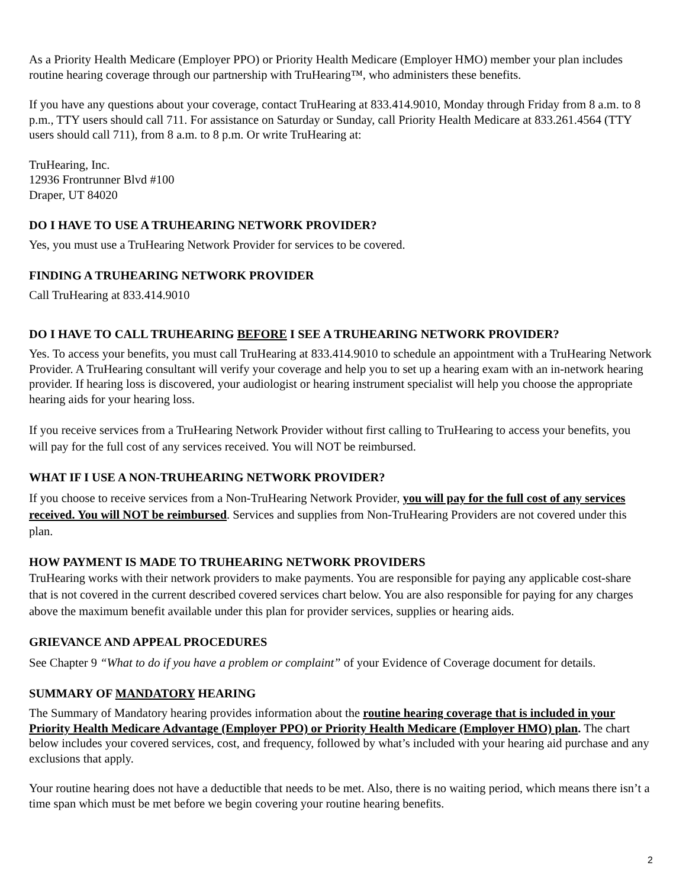As a Priority Health Medicare (Employer PPO) or Priority Health Medicare (Employer HMO) member your plan includes routine hearing coverage through our partnership with TruHearing™, who administers these benefits.
If you have any questions about your coverage, contact TruHearing at 833.414.9010, Monday through Friday from 8 a.m. to 8 p.m., TTY users should call 711. For assistance on Saturday or Sunday, call Priority Health Medicare at 833.261.4564 (TTY users should call 711), from 8 a.m. to 8 p.m. Or write TruHearing at:
TruHearing, Inc.
12936 Frontrunner Blvd #100
Draper, UT 84020
DO I HAVE TO USE A TRUHEARING NETWORK PROVIDER?
Yes, you must use a TruHearing Network Provider for services to be covered.
FINDING A TRUHEARING NETWORK PROVIDER
Call TruHearing at 833.414.9010
DO I HAVE TO CALL TRUHEARING BEFORE I SEE A TRUHEARING NETWORK PROVIDER?
Yes. To access your benefits, you must call TruHearing at 833.414.9010 to schedule an appointment with a TruHearing Network Provider. A TruHearing consultant will verify your coverage and help you to set up a hearing exam with an in-network hearing provider. If hearing loss is discovered, your audiologist or hearing instrument specialist will help you choose the appropriate hearing aids for your hearing loss.
If you receive services from a TruHearing Network Provider without first calling to TruHearing to access your benefits, you will pay for the full cost of any services received. You will NOT be reimbursed.
WHAT IF I USE A NON-TRUHEARING NETWORK PROVIDER?
If you choose to receive services from a Non-TruHearing Network Provider, you will pay for the full cost of any services received. You will NOT be reimbursed. Services and supplies from Non-TruHearing Providers are not covered under this plan.
HOW PAYMENT IS MADE TO TRUHEARING NETWORK PROVIDERS
TruHearing works with their network providers to make payments. You are responsible for paying any applicable cost-share that is not covered in the current described covered services chart below. You are also responsible for paying for any charges above the maximum benefit available under this plan for provider services, supplies or hearing aids.
GRIEVANCE AND APPEAL PROCEDURES
See Chapter 9 “What to do if you have a problem or complaint” of your Evidence of Coverage document for details.
SUMMARY OF MANDATORY HEARING
The Summary of Mandatory hearing provides information about the routine hearing coverage that is included in your Priority Health Medicare Advantage (Employer PPO) or Priority Health Medicare (Employer HMO) plan. The chart below includes your covered services, cost, and frequency, followed by what’s included with your hearing aid purchase and any exclusions that apply.
Your routine hearing does not have a deductible that needs to be met. Also, there is no waiting period, which means there isn’t a time span which must be met before we begin covering your routine hearing benefits.
2